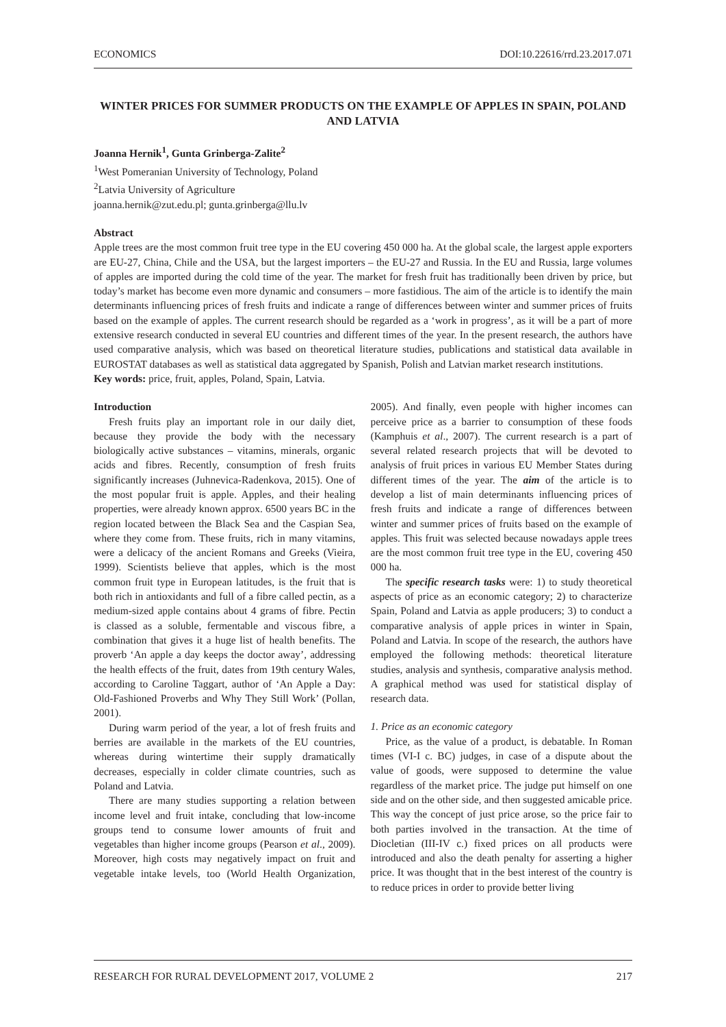ECONOMICS DOI:10.22616/rrd.23.2017.071
WINTER PRICES FOR SUMMER PRODUCTS ON THE EXAMPLE OF APPLES IN SPAIN, POLAND AND LATVIA
Joanna Hernik<sup>1</sup>, Gunta Grinberga-Zalite<sup>2</sup>
<sup>1</sup> West Pomeranian University of Technology, Poland
<sup>2</sup> Latvia University of Agriculture
joanna.hernik@zut.edu.pl; gunta.grinberga@llu.lv
Abstract
Apple trees are the most common fruit tree type in the EU covering 450 000 ha. At the global scale, the largest apple exporters are EU-27, China, Chile and the USA, but the largest importers – the EU-27 and Russia. In the EU and Russia, large volumes of apples are imported during the cold time of the year. The market for fresh fruit has traditionally been driven by price, but today’s market has become even more dynamic and consumers – more fastidious. The aim of the article is to identify the main determinants influencing prices of fresh fruits and indicate a range of differences between winter and summer prices of fruits based on the example of apples. The current research should be regarded as a ‘work in progress’, as it will be a part of more extensive research conducted in several EU countries and different times of the year. In the present research, the authors have used comparative analysis, which was based on theoretical literature studies, publications and statistical data available in EUROSTAT databases as well as statistical data aggregated by Spanish, Polish and Latvian market research institutions.
Key words: price, fruit, apples, Poland, Spain, Latvia.
Introduction
Fresh fruits play an important role in our daily diet, because they provide the body with the necessary biologically active substances – vitamins, minerals, organic acids and fibres. Recently, consumption of fresh fruits significantly increases (Juhnevica-Radenkova, 2015). One of the most popular fruit is apple. Apples, and their healing properties, were already known approx. 6500 years BC in the region located between the Black Sea and the Caspian Sea, where they come from. These fruits, rich in many vitamins, were a delicacy of the ancient Romans and Greeks (Vieira, 1999). Scientists believe that apples, which is the most common fruit type in European latitudes, is the fruit that is both rich in antioxidants and full of a fibre called pectin, as a medium-sized apple contains about 4 grams of fibre. Pectin is classed as a soluble, fermentable and viscous fibre, a combination that gives it a huge list of health benefits. The proverb ‘An apple a day keeps the doctor away’, addressing the health effects of the fruit, dates from 19th century Wales, according to Caroline Taggart, author of ‘An Apple a Day: Old-Fashioned Proverbs and Why They Still Work’ (Pollan, 2001).
During warm period of the year, a lot of fresh fruits and berries are available in the markets of the EU countries, whereas during wintertime their supply dramatically decreases, especially in colder climate countries, such as Poland and Latvia.
There are many studies supporting a relation between income level and fruit intake, concluding that low-income groups tend to consume lower amounts of fruit and vegetables than higher income groups (Pearson et al., 2009). Moreover, high costs may negatively impact on fruit and vegetable intake levels, too (World Health Organization, 2005). And finally, even people with higher incomes can perceive price as a barrier to consumption of these foods (Kamphuis et al., 2007). The current research is a part of several related research projects that will be devoted to analysis of fruit prices in various EU Member States during different times of the year. The aim of the article is to develop a list of main determinants influencing prices of fresh fruits and indicate a range of differences between winter and summer prices of fruits based on the example of apples. This fruit was selected because nowadays apple trees are the most common fruit tree type in the EU, covering 450 000 ha.
The specific research tasks were: 1) to study theoretical aspects of price as an economic category; 2) to characterize Spain, Poland and Latvia as apple producers; 3) to conduct a comparative analysis of apple prices in winter in Spain, Poland and Latvia. In scope of the research, the authors have employed the following methods: theoretical literature studies, analysis and synthesis, comparative analysis method. A graphical method was used for statistical display of research data.
1. Price as an economic category
Price, as the value of a product, is debatable. In Roman times (VI-I c. BC) judges, in case of a dispute about the value of goods, were supposed to determine the value regardless of the market price. The judge put himself on one side and on the other side, and then suggested amicable price. This way the concept of just price arose, so the price fair to both parties involved in the transaction. At the time of Diocletian (III-IV c.) fixed prices on all products were introduced and also the death penalty for asserting a higher price. It was thought that in the best interest of the country is to reduce prices in order to provide better living
RESEARCH FOR RURAL DEVELOPMENT 2017, VOLUME 2 217